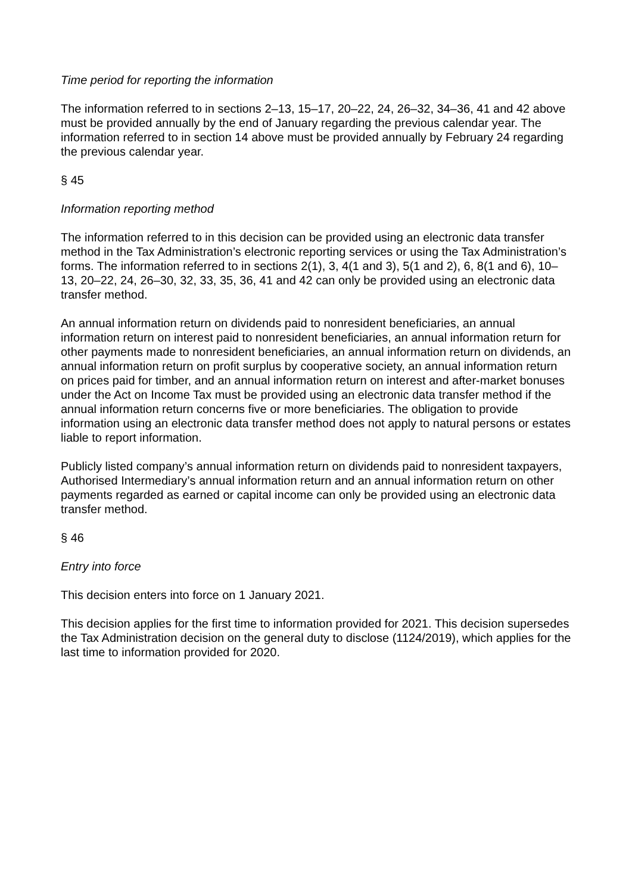Time period for reporting the information
The information referred to in sections 2–13, 15–17, 20–22, 24, 26–32, 34–36, 41 and 42 above must be provided annually by the end of January regarding the previous calendar year. The information referred to in section 14 above must be provided annually by February 24 regarding the previous calendar year.
§ 45
Information reporting method
The information referred to in this decision can be provided using an electronic data transfer method in the Tax Administration’s electronic reporting services or using the Tax Administration’s forms. The information referred to in sections 2(1), 3, 4(1 and 3), 5(1 and 2), 6, 8(1 and 6), 10–13, 20–22, 24, 26–30, 32, 33, 35, 36, 41 and 42 can only be provided using an electronic data transfer method.
An annual information return on dividends paid to nonresident beneficiaries, an annual information return on interest paid to nonresident beneficiaries, an annual information return for other payments made to nonresident beneficiaries, an annual information return on dividends, an annual information return on profit surplus by cooperative society, an annual information return on prices paid for timber, and an annual information return on interest and after-market bonuses under the Act on Income Tax must be provided using an electronic data transfer method if the annual information return concerns five or more beneficiaries. The obligation to provide information using an electronic data transfer method does not apply to natural persons or estates liable to report information.
Publicly listed company’s annual information return on dividends paid to nonresident taxpayers, Authorised Intermediary’s annual information return and an annual information return on other payments regarded as earned or capital income can only be provided using an electronic data transfer method.
§ 46
Entry into force
This decision enters into force on 1 January 2021.
This decision applies for the first time to information provided for 2021. This decision supersedes the Tax Administration decision on the general duty to disclose (1124/2019), which applies for the last time to information provided for 2020.